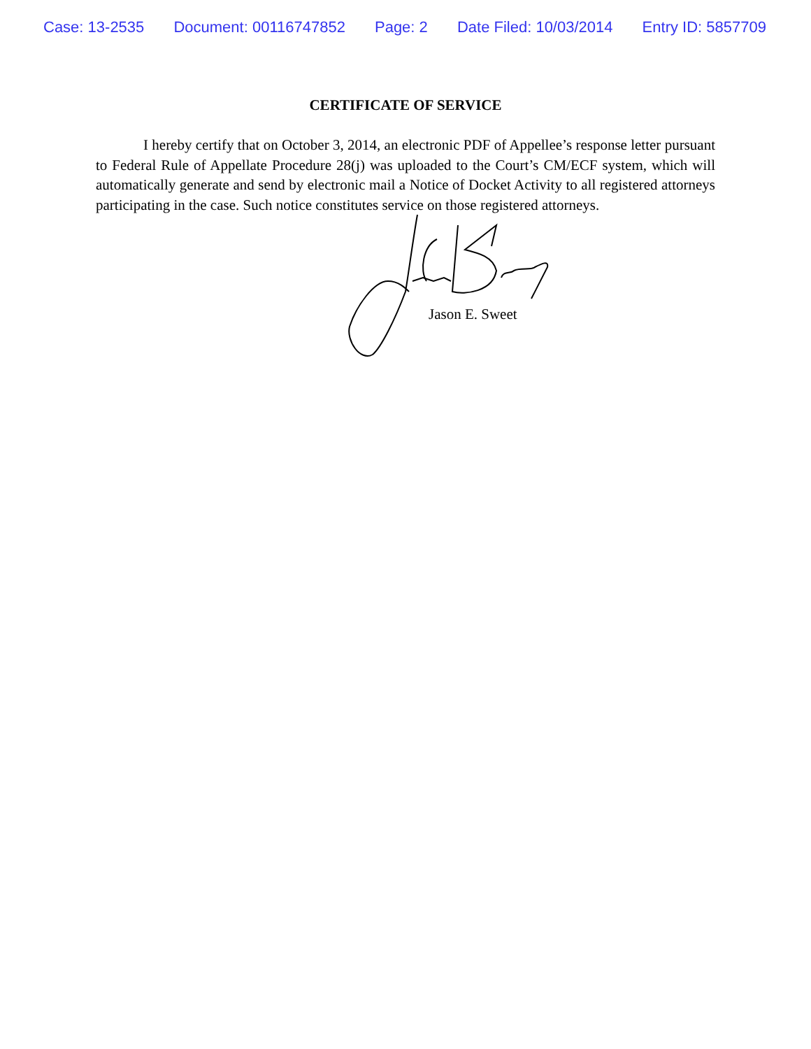Case: 13-2535 Document: 00116747852 Page: 2 Date Filed: 10/03/2014 Entry ID: 5857709
CERTIFICATE OF SERVICE
I hereby certify that on October 3, 2014, an electronic PDF of Appellee’s response letter pursuant to Federal Rule of Appellate Procedure 28(j) was uploaded to the Court’s CM/ECF system, which will automatically generate and send by electronic mail a Notice of Docket Activity to all registered attorneys participating in the case. Such notice constitutes service on those registered attorneys.
Jason E. Sweet